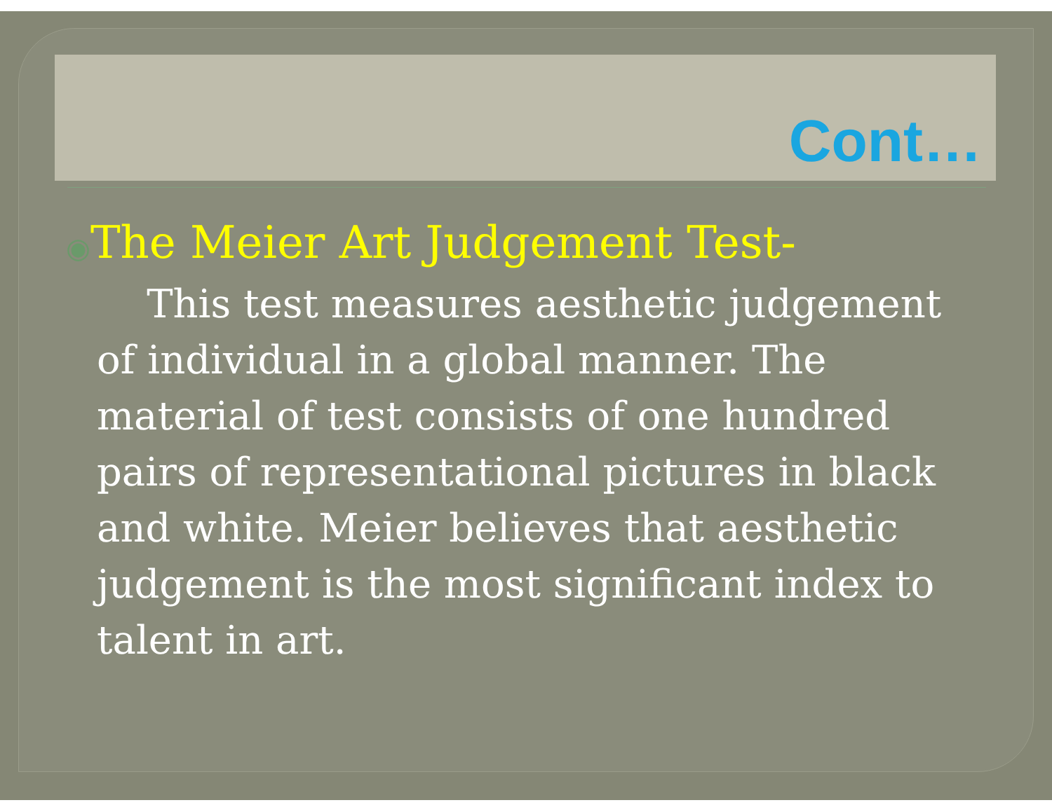Cont…
◉The Meier Art Judgement Test-
This test measures aesthetic judgement of individual in a global manner. The material of test consists of one hundred pairs of representational pictures in black and white. Meier believes that aesthetic judgement is the most significant index to talent in art.